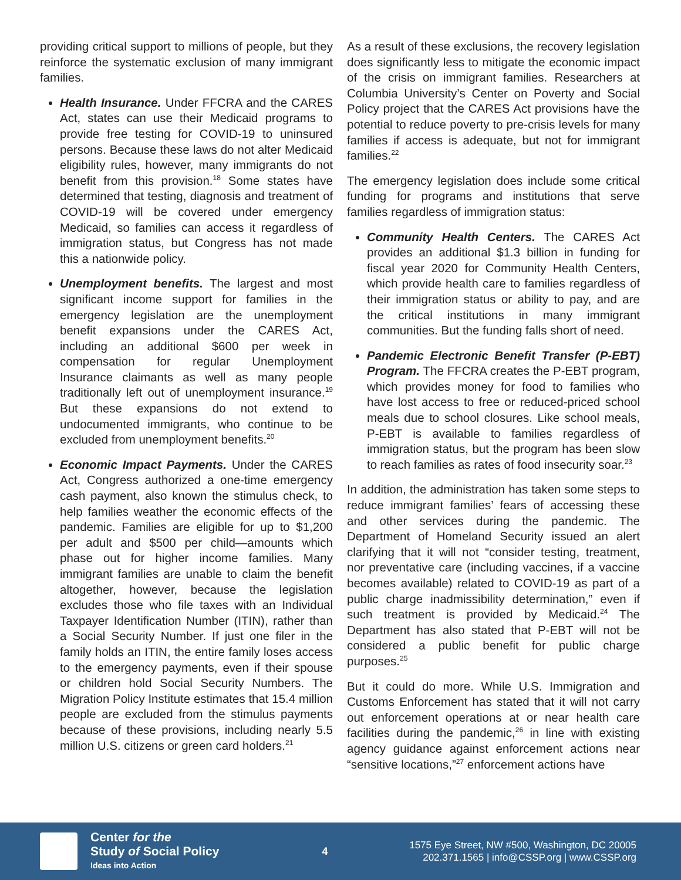providing critical support to millions of people, but they reinforce the systematic exclusion of many immigrant families.
Health Insurance. Under FFCRA and the CARES Act, states can use their Medicaid programs to provide free testing for COVID-19 to uninsured persons. Because these laws do not alter Medicaid eligibility rules, however, many immigrants do not benefit from this provision.<sup>18</sup> Some states have determined that testing, diagnosis and treatment of COVID-19 will be covered under emergency Medicaid, so families can access it regardless of immigration status, but Congress has not made this a nationwide policy.
Unemployment benefits. The largest and most significant income support for families in the emergency legislation are the unemployment benefit expansions under the CARES Act, including an additional $600 per week in compensation for regular Unemployment Insurance claimants as well as many people traditionally left out of unemployment insurance.<sup>19</sup> But these expansions do not extend to undocumented immigrants, who continue to be excluded from unemployment benefits.<sup>20</sup>
Economic Impact Payments. Under the CARES Act, Congress authorized a one-time emergency cash payment, also known the stimulus check, to help families weather the economic effects of the pandemic. Families are eligible for up to $1,200 per adult and $500 per child—amounts which phase out for higher income families. Many immigrant families are unable to claim the benefit altogether, however, because the legislation excludes those who file taxes with an Individual Taxpayer Identification Number (ITIN), rather than a Social Security Number. If just one filer in the family holds an ITIN, the entire family loses access to the emergency payments, even if their spouse or children hold Social Security Numbers. The Migration Policy Institute estimates that 15.4 million people are excluded from the stimulus payments because of these provisions, including nearly 5.5 million U.S. citizens or green card holders.<sup>21</sup>
As a result of these exclusions, the recovery legislation does significantly less to mitigate the economic impact of the crisis on immigrant families. Researchers at Columbia University’s Center on Poverty and Social Policy project that the CARES Act provisions have the potential to reduce poverty to pre-crisis levels for many families if access is adequate, but not for immigrant families.<sup>22</sup>
The emergency legislation does include some critical funding for programs and institutions that serve families regardless of immigration status:
Community Health Centers. The CARES Act provides an additional $1.3 billion in funding for fiscal year 2020 for Community Health Centers, which provide health care to families regardless of their immigration status or ability to pay, and are the critical institutions in many immigrant communities. But the funding falls short of need.
Pandemic Electronic Benefit Transfer (P-EBT) Program. The FFCRA creates the P-EBT program, which provides money for food to families who have lost access to free or reduced-priced school meals due to school closures. Like school meals, P-EBT is available to families regardless of immigration status, but the program has been slow to reach families as rates of food insecurity soar.<sup>23</sup>
In addition, the administration has taken some steps to reduce immigrant families’ fears of accessing these and other services during the pandemic. The Department of Homeland Security issued an alert clarifying that it will not “consider testing, treatment, nor preventative care (including vaccines, if a vaccine becomes available) related to COVID-19 as part of a public charge inadmissibility determination,” even if such treatment is provided by Medicaid.<sup>24</sup> The Department has also stated that P-EBT will not be considered a public benefit for public charge purposes.<sup>25</sup>
But it could do more. While U.S. Immigration and Customs Enforcement has stated that it will not carry out enforcement operations at or near health care facilities during the pandemic,<sup>26</sup> in line with existing agency guidance against enforcement actions near “sensitive locations,”<sup>27</sup> enforcement actions have
Center for the
Study of Social Policy
Ideas into Action
4
1575 Eye Street, NW #500, Washington, DC 20005
202.371.1565 | info@CSSP.org | www.CSSP.org